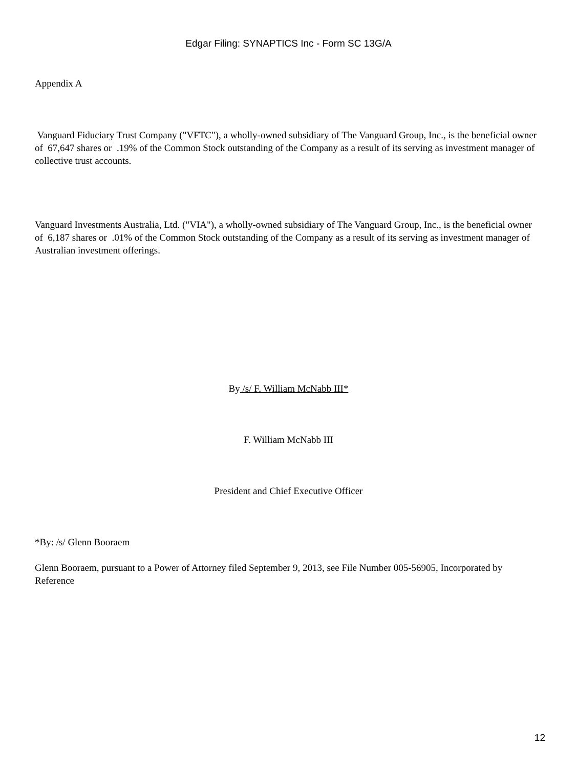Edgar Filing: SYNAPTICS Inc - Form SC 13G/A
Appendix A
Vanguard Fiduciary Trust Company ("VFTC"), a wholly-owned subsidiary of The Vanguard Group, Inc., is the beneficial owner of 67,647 shares or .19% of the Common Stock outstanding of the Company as a result of its serving as investment manager of collective trust accounts.
Vanguard Investments Australia, Ltd. ("VIA"), a wholly-owned subsidiary of The Vanguard Group, Inc., is the beneficial owner of 6,187 shares or .01% of the Common Stock outstanding of the Company as a result of its serving as investment manager of Australian investment offerings.
By /s/ F. William McNabb III*
F. William McNabb III
President and Chief Executive Officer
*By: /s/ Glenn Booraem
Glenn Booraem, pursuant to a Power of Attorney filed September 9, 2013, see File Number 005-56905, Incorporated by Reference
12